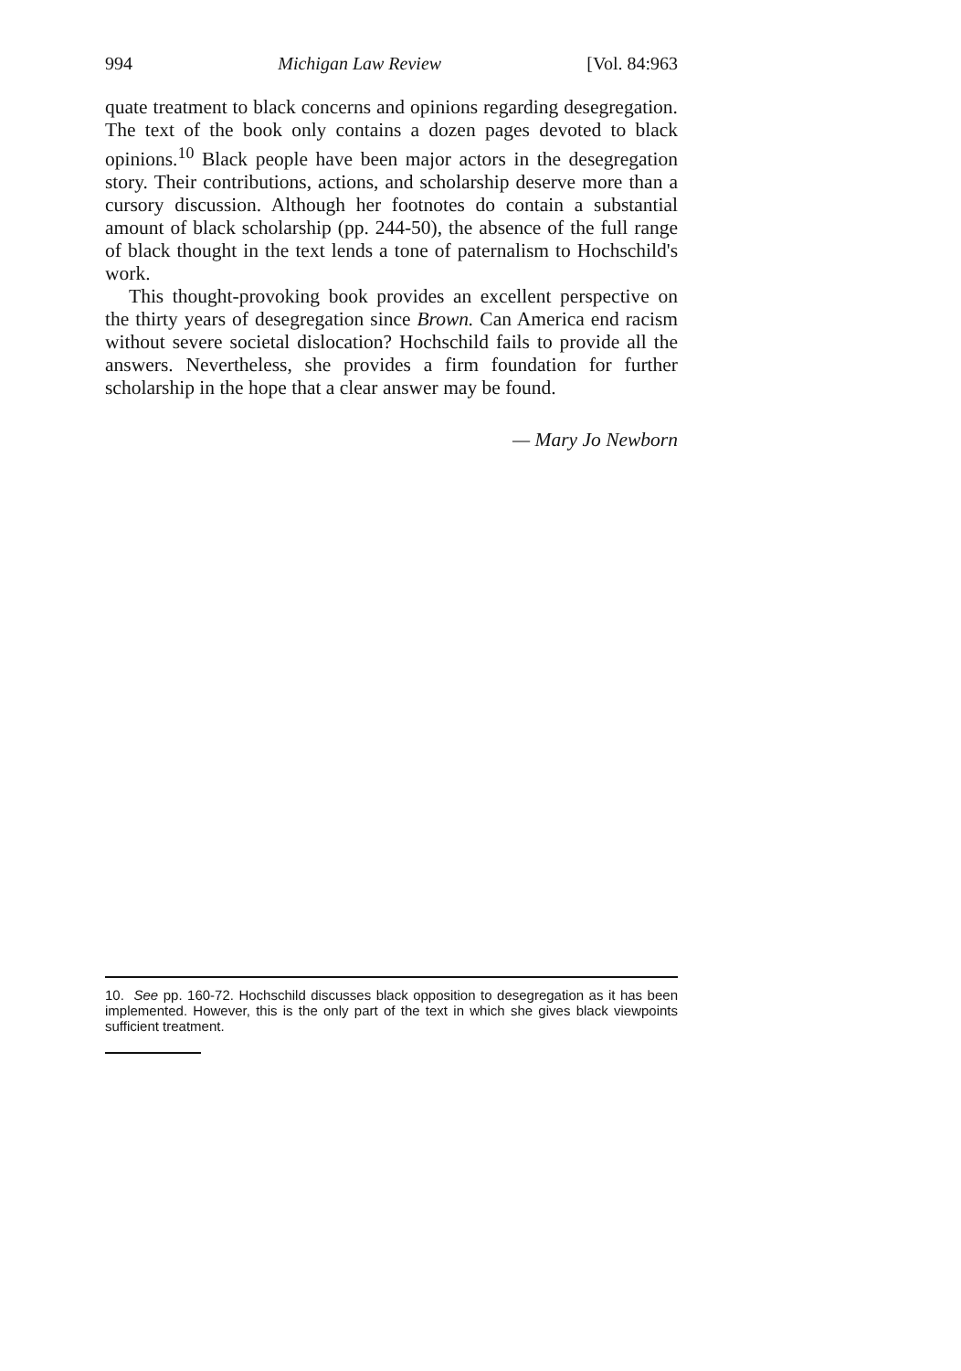994 Michigan Law Review [Vol. 84:963
quate treatment to black concerns and opinions regarding desegregation. The text of the book only contains a dozen pages devoted to black opinions.<sup>10</sup> Black people have been major actors in the desegregation story. Their contributions, actions, and scholarship deserve more than a cursory discussion. Although her footnotes do contain a substantial amount of black scholarship (pp. 244-50), the absence of the full range of black thought in the text lends a tone of paternalism to Hochschild's work.
This thought-provoking book provides an excellent perspective on the thirty years of desegregation since Brown. Can America end racism without severe societal dislocation? Hochschild fails to provide all the answers. Nevertheless, she provides a firm foundation for further scholarship in the hope that a clear answer may be found.
— Mary Jo Newborn
10. See pp. 160-72. Hochschild discusses black opposition to desegregation as it has been implemented. However, this is the only part of the text in which she gives black viewpoints sufficient treatment.